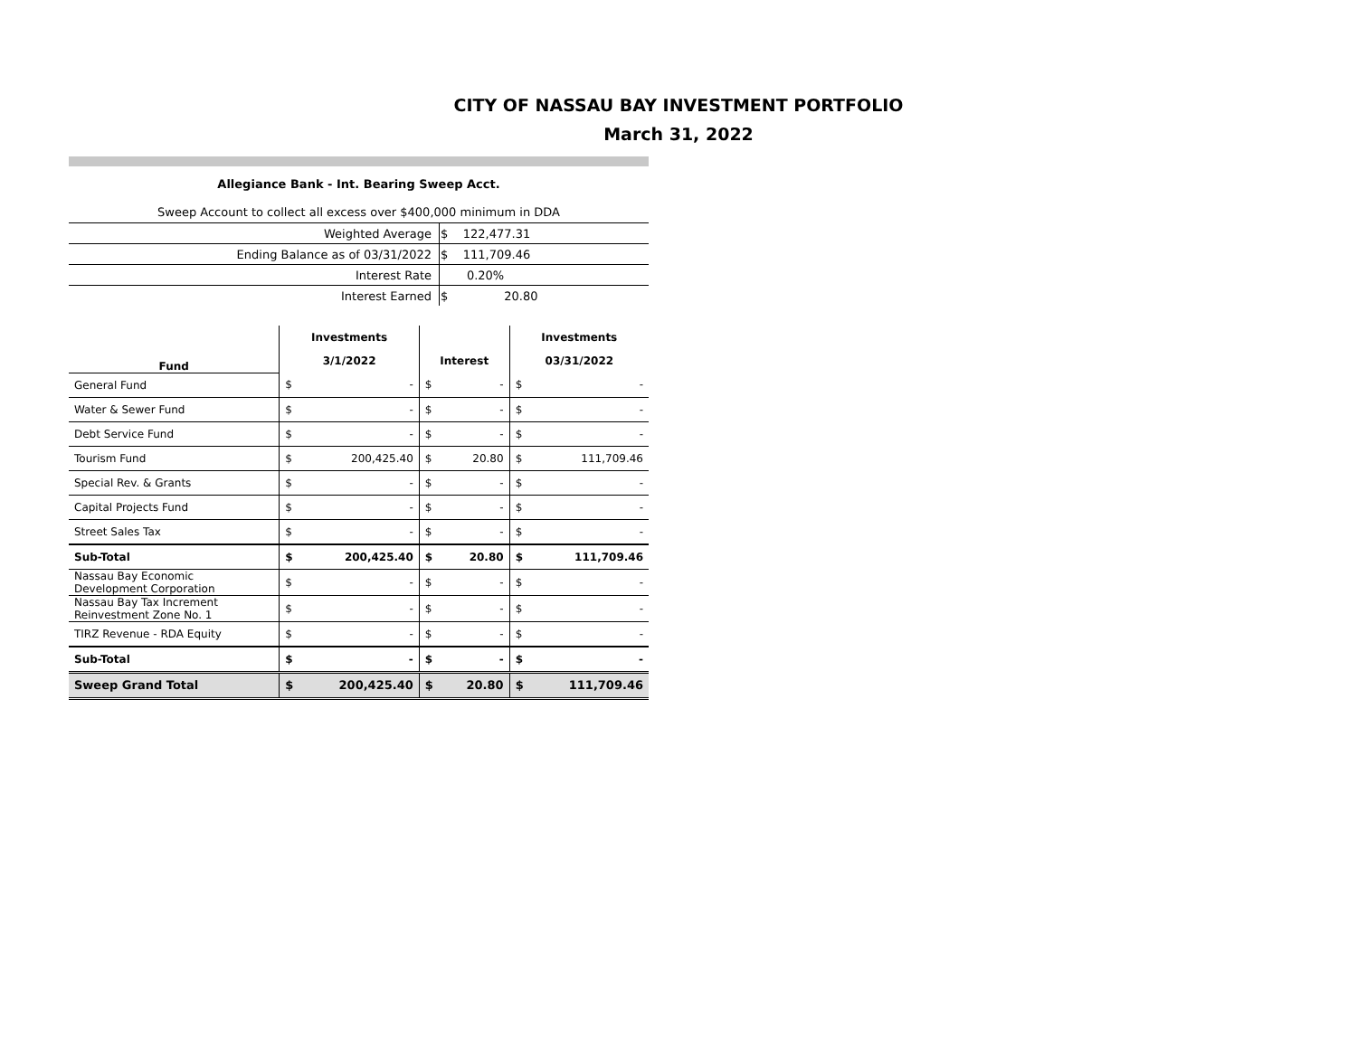CITY OF NASSAU BAY INVESTMENT PORTFOLIO
March 31, 2022
Allegiance Bank - Int. Bearing Sweep Acct.
Sweep Account to collect all excess over $400,000 minimum in DDA
| Weighted Average | $ 122,477.31 |
| Ending Balance as of 03/31/2022 | $ 111,709.46 |
| Interest Rate | 0.20% |
| Interest Earned | $ 20.80 |
| Fund | Investments | | | | Investments | |
| --- | --- | --- | --- | --- | --- | --- |
| | 3/1/2022 | | Interest | | 03/31/2022 | |
| General Fund | $ | - | $ | - | $ | - |
| Water & Sewer Fund | $ | - | $ | - | $ | - |
| Debt Service Fund | $ | - | $ | - | $ | - |
| Tourism Fund | $ | 200,425.40 | $ | 20.80 | $ | 111,709.46 |
| Special Rev. & Grants | $ | - | $ | - | $ | - |
| Capital Projects Fund | $ | - | $ | - | $ | - |
| Street Sales Tax | $ | - | $ | - | $ | - |
| Sub-Total | $ | 200,425.40 | $ | 20.80 | $ | 111,709.46 |
| Nassau Bay Economic Development Corporation | $ | - | $ | - | $ | - |
| Nassau Bay Tax Increment Reinvestment Zone No. 1 | $ | - | $ | - | $ | - |
| TIRZ Revenue - RDA Equity | $ | - | $ | - | $ | - |
| Sub-Total | $ | - | $ | - | $ | - |
| Sweep Grand Total | $ | 200,425.40 | $ | 20.80 | $ | 111,709.46 |